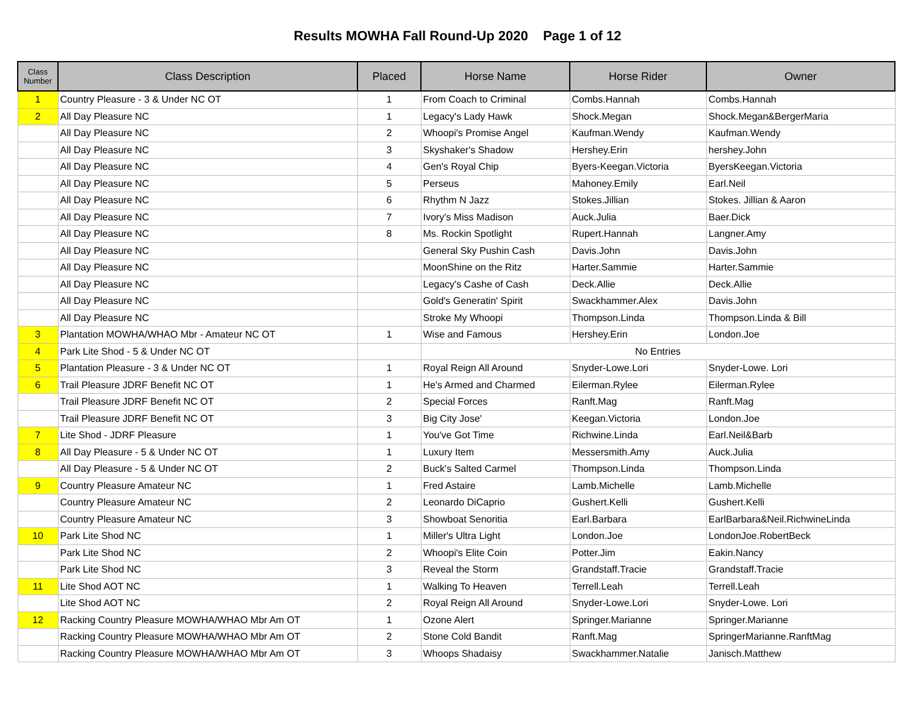Results MOWHA Fall Round-Up 2020 Page 1 of 12
| Class Number | Class Description | Placed | Horse Name | Horse Rider | Owner |
| --- | --- | --- | --- | --- | --- |
| 1 | Country Pleasure - 3 & Under NC OT | 1 | From Coach to Criminal | Combs.Hannah | Combs.Hannah |
| 2 | All Day Pleasure NC | 1 | Legacy's Lady Hawk | Shock.Megan | Shock.Megan&BergerMaria |
| | All Day Pleasure NC | 2 | Whoopi's Promise Angel | Kaufman.Wendy | Kaufman.Wendy |
| | All Day Pleasure NC | 3 | Skyshaker's Shadow | Hershey.Erin | hershey.John |
| | All Day Pleasure NC | 4 | Gen's Royal Chip | Byers-Keegan.Victoria | ByersKeegan.Victoria |
| | All Day Pleasure NC | 5 | Perseus | Mahoney.Emily | Earl.Neil |
| | All Day Pleasure NC | 6 | Rhythm N Jazz | Stokes.Jillian | Stokes. Jillian & Aaron |
| | All Day Pleasure NC | 7 | Ivory's Miss Madison | Auck.Julia | Baer.Dick |
| | All Day Pleasure NC | 8 | Ms. Rockin Spotlight | Rupert.Hannah | Langner.Amy |
| | All Day Pleasure NC | | General Sky Pushin Cash | Davis.John | Davis.John |
| | All Day Pleasure NC | | MoonShine on the Ritz | Harter.Sammie | Harter.Sammie |
| | All Day Pleasure NC | | Legacy's Cashe of Cash | Deck.Allie | Deck.Allie |
| | All Day Pleasure NC | | Gold's Generatin' Spirit | Swackhammer.Alex | Davis.John |
| | All Day Pleasure NC | | Stroke My Whoopi | Thompson.Linda | Thompson.Linda & Bill |
| 3 | Plantation MOWHA/WHAO Mbr - Amateur NC OT | 1 | Wise and Famous | Hershey.Erin | London.Joe |
| 4 | Park Lite Shod - 5 & Under NC OT | | No Entries | | |
| 5 | Plantation Pleasure - 3 & Under NC OT | 1 | Royal Reign All Around | Snyder-Lowe.Lori | Snyder-Lowe. Lori |
| 6 | Trail Pleasure JDRF Benefit NC OT | 1 | He's Armed and Charmed | Eilerman.Rylee | Eilerman.Rylee |
| | Trail Pleasure JDRF Benefit NC OT | 2 | Special Forces | Ranft.Mag | Ranft.Mag |
| | Trail Pleasure JDRF Benefit NC OT | 3 | Big City Jose' | Keegan.Victoria | London.Joe |
| 7 | Lite Shod - JDRF Pleasure | 1 | You've Got Time | Richwine.Linda | Earl.Neil&Barb |
| 8 | All Day Pleasure - 5 & Under NC OT | 1 | Luxury Item | Messersmith.Amy | Auck.Julia |
| | All Day Pleasure - 5 & Under NC OT | 2 | Buck's Salted Carmel | Thompson.Linda | Thompson.Linda |
| 9 | Country Pleasure Amateur NC | 1 | Fred Astaire | Lamb.Michelle | Lamb.Michelle |
| | Country Pleasure Amateur NC | 2 | Leonardo DiCaprio | Gushert.Kelli | Gushert.Kelli |
| | Country Pleasure Amateur NC | 3 | Showboat Senoritia | Earl.Barbara | EarlBarbara&Neil.RichwineLinda |
| 10 | Park Lite Shod NC | 1 | Miller's Ultra Light | London.Joe | LondonJoe.RobertBeck |
| | Park Lite Shod NC | 2 | Whoopi's Elite Coin | Potter.Jim | Eakin.Nancy |
| | Park Lite Shod NC | 3 | Reveal the Storm | Grandstaff.Tracie | Grandstaff.Tracie |
| 11 | Lite Shod AOT NC | 1 | Walking To Heaven | Terrell.Leah | Terrell.Leah |
| | Lite Shod AOT NC | 2 | Royal Reign All Around | Snyder-Lowe.Lori | Snyder-Lowe. Lori |
| 12 | Racking Country Pleasure MOWHA/WHAO Mbr Am OT | 1 | Ozone Alert | Springer.Marianne | Springer.Marianne |
| | Racking Country Pleasure MOWHA/WHAO Mbr Am OT | 2 | Stone Cold Bandit | Ranft.Mag | SpringerMarianne.RanftMag |
| | Racking Country Pleasure MOWHA/WHAO Mbr Am OT | 3 | Whoops Shadaisy | Swackhammer.Natalie | Janisch.Matthew |